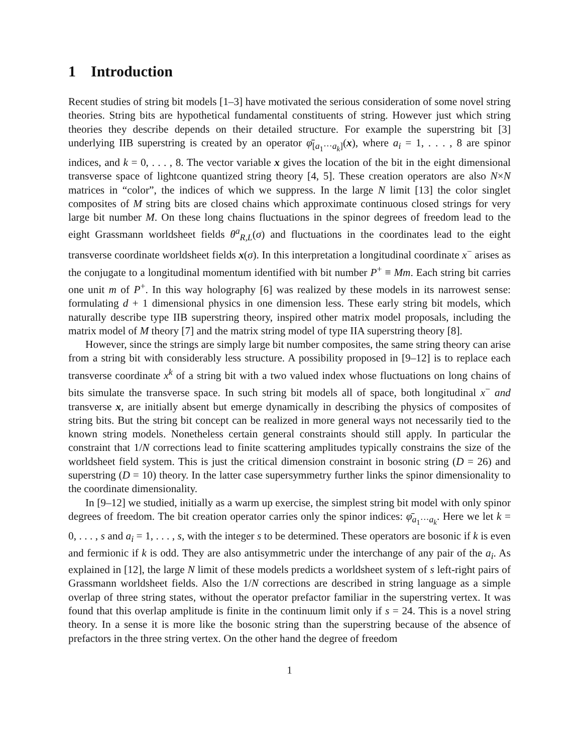1 Introduction
Recent studies of string bit models [1–3] have motivated the serious consideration of some novel string theories. String bits are hypothetical fundamental constituents of string. However just which string theories they describe depends on their detailed structure. For example the superstring bit [3] underlying IIB superstring is created by an operator φ̄<sub>[a<sub>1</sub>···a<sub>k</sub>]</sub>(x), where a<sub>i</sub> = 1, . . . , 8 are spinor indices, and k = 0, . . . , 8. The vector variable x gives the location of the bit in the eight dimensional transverse space of lightcone quantized string theory [4, 5]. These creation operators are also N×N matrices in “color”, the indices of which we suppress. In the large N limit [13] the color singlet composites of M string bits are closed chains which approximate continuous closed strings for very large bit number M. On these long chains fluctuations in the spinor degrees of freedom lead to the eight Grassmann worldsheet fields θ<sup>a</sup><sub>R,L</sub>(σ) and fluctuations in the coordinates lead to the eight transverse coordinate worldsheet fields x(σ). In this interpretation a longitudinal coordinate x<sup>−</sup> arises as the conjugate to a longitudinal momentum identified with bit number P<sup>+</sup> ≡ Mm. Each string bit carries one unit m of P<sup>+</sup>. In this way holography [6] was realized by these models in its narrowest sense: formulating d + 1 dimensional physics in one dimension less. These early string bit models, which naturally describe type IIB superstring theory, inspired other matrix model proposals, including the matrix model of M theory [7] and the matrix string model of type IIA superstring theory [8].
However, since the strings are simply large bit number composites, the same string theory can arise from a string bit with considerably less structure. A possibility proposed in [9–12] is to replace each transverse coordinate x<sup>k</sup> of a string bit with a two valued index whose fluctuations on long chains of bits simulate the transverse space. In such string bit models all of space, both longitudinal x<sup>−</sup> and transverse x, are initially absent but emerge dynamically in describing the physics of composites of string bits. But the string bit concept can be realized in more general ways not necessarily tied to the known string models. Nonetheless certain general constraints should still apply. In particular the constraint that 1/N corrections lead to finite scattering amplitudes typically constrains the size of the worldsheet field system. This is just the critical dimension constraint in bosonic string (D = 26) and superstring (D = 10) theory. In the latter case supersymmetry further links the spinor dimensionality to the coordinate dimensionality.
In [9–12] we studied, initially as a warm up exercise, the simplest string bit model with only spinor degrees of freedom. The bit creation operator carries only the spinor indices: φ̄<sub>a<sub>1</sub>···a<sub>k</sub></sub>. Here we let k = 0, . . . , s and a<sub>i</sub> = 1, . . . , s, with the integer s to be determined. These operators are bosonic if k is even and fermionic if k is odd. They are also antisymmetric under the interchange of any pair of the a<sub>i</sub>. As explained in [12], the large N limit of these models predicts a worldsheet system of s left-right pairs of Grassmann worldsheet fields. Also the 1/N corrections are described in string language as a simple overlap of three string states, without the operator prefactor familiar in the superstring vertex. It was found that this overlap amplitude is finite in the continuum limit only if s = 24. This is a novel string theory. In a sense it is more like the bosonic string than the superstring because of the absence of prefactors in the three string vertex. On the other hand the degree of freedom
1